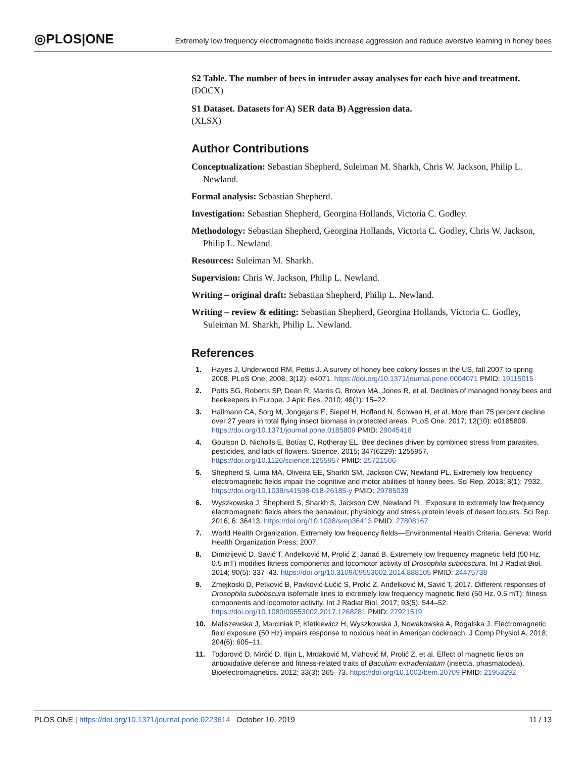◎PLOS|ONE
Extremely low frequency electromagnetic fields increase aggression and reduce aversive learning in honey bees
S2 Table. The number of bees in intruder assay analyses for each hive and treatment.
(DOCX)
S1 Dataset. Datasets for A) SER data B) Aggression data.
(XLSX)
Author Contributions
Conceptualization: Sebastian Shepherd, Suleiman M. Sharkh, Chris W. Jackson, Philip L. Newland.
Formal analysis: Sebastian Shepherd.
Investigation: Sebastian Shepherd, Georgina Hollands, Victoria C. Godley.
Methodology: Sebastian Shepherd, Georgina Hollands, Victoria C. Godley, Chris W. Jackson, Philip L. Newland.
Resources: Suleiman M. Sharkh.
Supervision: Chris W. Jackson, Philip L. Newland.
Writing – original draft: Sebastian Shepherd, Philip L. Newland.
Writing – review & editing: Sebastian Shepherd, Georgina Hollands, Victoria C. Godley, Suleiman M. Sharkh, Philip L. Newland.
References
1. Hayes J, Underwood RM, Pettis J. A survey of honey bee colony losses in the US, fall 2007 to spring 2008. PLoS One, 2008; 3(12): e4071. https://doi.org/10.1371/journal.pone.0004071 PMID: 19115015
2. Potts SG, Roberts SP, Dean R, Marris G, Brown MA, Jones R, et al. Declines of managed honey bees and beekeepers in Europe. J Apic Res. 2010; 49(1): 15–22.
3. Hallmann CA, Sorg M, Jongejans E, Siepel H, Hofland N, Schwan H, et al. More than 75 percent decline over 27 years in total flying insect biomass in protected areas. PLoS One. 2017; 12(10): e0185809. https://doi.org/10.1371/journal.pone.0185809 PMID: 29045418
4. Goulson D, Nicholls E, Botías C, Rotheray EL. Bee declines driven by combined stress from parasites, pesticides, and lack of flowers. Science. 2015; 347(6229): 1255957. https://doi.org/10.1126/science.1255957 PMID: 25721506
5. Shepherd S, Lima MA, Oliveira EE, Sharkh SM, Jackson CW, Newland PL. Extremely low frequency electromagnetic fields impair the cognitive and motor abilities of honey bees. Sci Rep. 2018; 8(1): 7932. https://doi.org/10.1038/s41598-018-26185-y PMID: 29785039
6. Wyszkowska J, Shepherd S, Sharkh S, Jackson CW, Newland PL. Exposure to extremely low frequency electromagnetic fields alters the behaviour, physiology and stress protein levels of desert locusts. Sci Rep. 2016; 6: 36413. https://doi.org/10.1038/srep36413 PMID: 27808167
7. World Health Organization. Extremely low frequency fields—Environmental Health Criteria. Geneva: World Health Organization Press; 2007.
8. Dimitrijević D, Savić T, Anđelković M, Prolić Z, Janać B. Extremely low frequency magnetic field (50 Hz, 0.5 mT) modifies fitness components and locomotor activity of Drosophila subobscura. Int J Radiat Biol. 2014; 90(5): 337–43. https://doi.org/10.3109/09553002.2014.888105 PMID: 24475738
9. Zmejkoski D, Petković B, Pavković-Lučić S, Prolić Z, Anđelković M, Savić T, 2017. Different responses of Drosophila subobscura isofemale lines to extremely low frequency magnetic field (50 Hz, 0.5 mT): fitness components and locomotor activity. Int J Radiat Biol. 2017; 93(5): 544–52. https://doi.org/10.1080/09553002.2017.1268281 PMID: 27921519
10. Maliszewska J, Marciniak P, Kletkiewicz H, Wyszkowska J, Nowakowska A, Rogalska J. Electromagnetic field exposure (50 Hz) impairs response to noxious heat in American cockroach. J Comp Physiol A. 2018; 204(6): 605–11.
11. Todorović D, Mirčić D, Ilijin L, Mrdaković M, Vlahović M, Prolić Z, et al. Effect of magnetic fields on antioxidative defense and fitness-related traits of Baculum extradentatum (insecta, phasmatodea). Bioelectromagnetics. 2012; 33(3): 265–73. https://doi.org/10.1002/bem.20709 PMID: 21953292
PLOS ONE | https://doi.org/10.1371/journal.pone.0223614 October 10, 2019 11 / 13